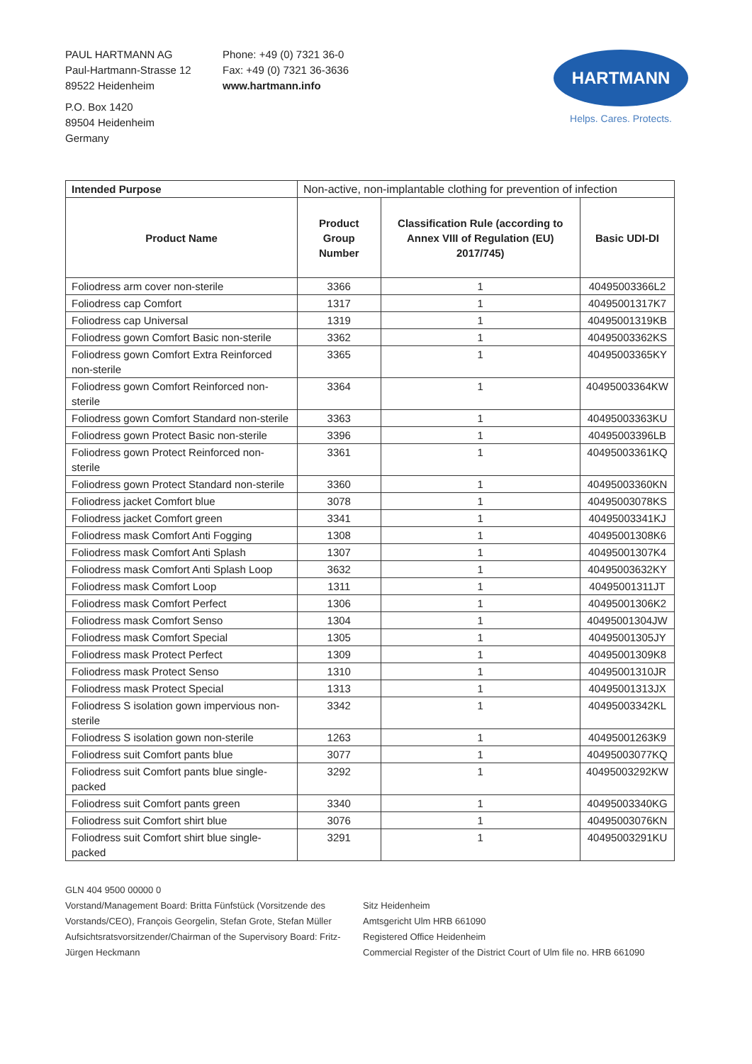PAUL HARTMANN AG
Paul-Hartmann-Strasse 12
89522 Heidenheim
P.O. Box 1420
89504 Heidenheim
Germany
Phone: +49 (0) 7321 36-0
Fax: +49 (0) 7321 36-3636
www.hartmann.info
HARTMANN
Helps. Cares. Protects.
| Intended Purpose | Non-active, non-implantable clothing for prevention of infection | | |
| Product Name | Product Group Number | Classification Rule (according to Annex VIII of Regulation (EU) 2017/745) | Basic UDI-DI |
| Foliodress arm cover non-sterile | 3366 | 1 | 40495003366L2 |
| Foliodress cap Comfort | 1317 | 1 | 40495001317K7 |
| Foliodress cap Universal | 1319 | 1 | 40495001319KB |
| Foliodress gown Comfort Basic non-sterile | 3362 | 1 | 40495003362KS |
| Foliodress gown Comfort Extra Reinforced non-sterile | 3365 | 1 | 40495003365KY |
| Foliodress gown Comfort Reinforced non-sterile | 3364 | 1 | 40495003364KW |
| Foliodress gown Comfort Standard non-sterile | 3363 | 1 | 40495003363KU |
| Foliodress gown Protect Basic non-sterile | 3396 | 1 | 40495003396LB |
| Foliodress gown Protect Reinforced non-sterile | 3361 | 1 | 40495003361KQ |
| Foliodress gown Protect Standard non-sterile | 3360 | 1 | 40495003360KN |
| Foliodress jacket Comfort blue | 3078 | 1 | 40495003078KS |
| Foliodress jacket Comfort green | 3341 | 1 | 40495003341KJ |
| Foliodress mask Comfort Anti Fogging | 1308 | 1 | 40495001308K6 |
| Foliodress mask Comfort Anti Splash | 1307 | 1 | 40495001307K4 |
| Foliodress mask Comfort Anti Splash Loop | 3632 | 1 | 40495003632KY |
| Foliodress mask Comfort Loop | 1311 | 1 | 40495001311JT |
| Foliodress mask Comfort Perfect | 1306 | 1 | 40495001306K2 |
| Foliodress mask Comfort Senso | 1304 | 1 | 40495001304JW |
| Foliodress mask Comfort Special | 1305 | 1 | 40495001305JY |
| Foliodress mask Protect Perfect | 1309 | 1 | 40495001309K8 |
| Foliodress mask Protect Senso | 1310 | 1 | 40495001310JR |
| Foliodress mask Protect Special | 1313 | 1 | 40495001313JX |
| Foliodress S isolation gown impervious non-sterile | 3342 | 1 | 40495003342KL |
| Foliodress S isolation gown non-sterile | 1263 | 1 | 40495001263K9 |
| Foliodress suit Comfort pants blue | 3077 | 1 | 40495003077KQ |
| Foliodress suit Comfort pants blue single-packed | 3292 | 1 | 40495003292KW |
| Foliodress suit Comfort pants green | 3340 | 1 | 40495003340KG |
| Foliodress suit Comfort shirt blue | 3076 | 1 | 40495003076KN |
| Foliodress suit Comfort shirt blue single-packed | 3291 | 1 | 40495003291KU |
GLN 404 9500 00000 0
Vorstand/Management Board: Britta Fünfstück (Vorsitzende des Vorstands/CEO), François Georgelin, Stefan Grote, Stefan Müller
Aufsichtsratsvorsitzender/Chairman of the Supervisory Board: Fritz-Jürgen Heckmann
Sitz Heidenheim
Amtsgericht Ulm HRB 661090
Registered Office Heidenheim
Commercial Register of the District Court of Ulm file no. HRB 661090